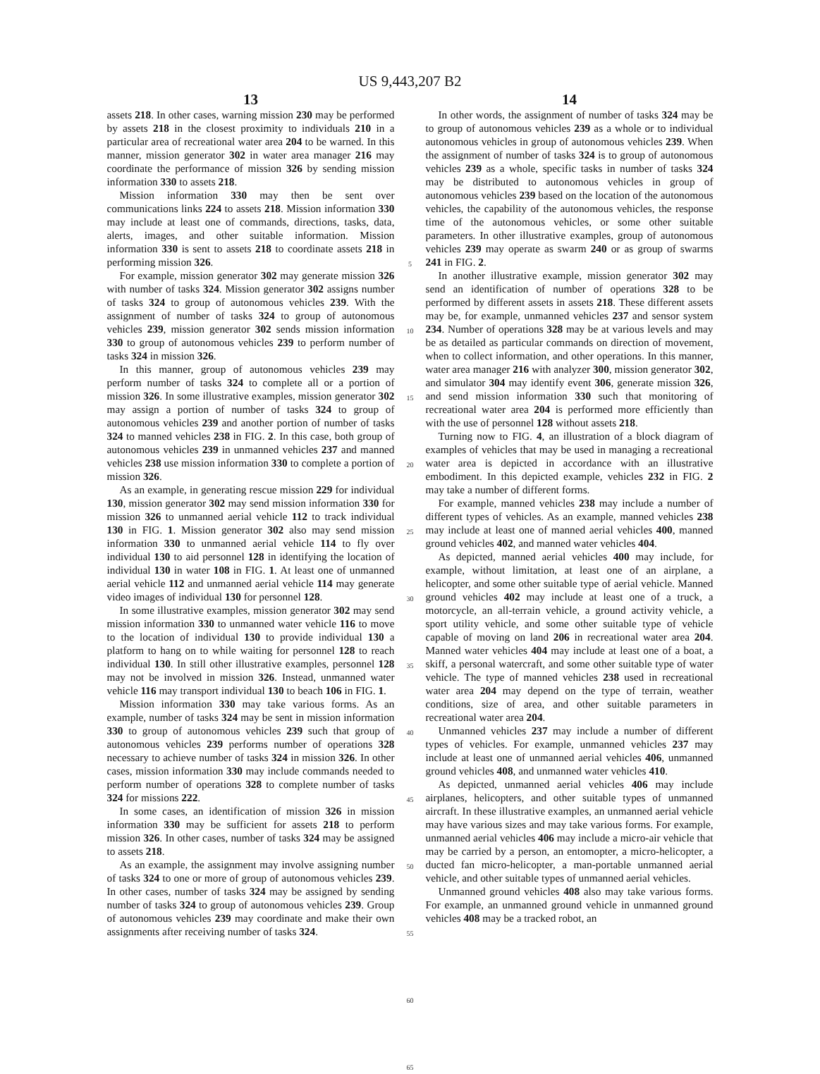US 9,443,207 B2
13
assets 218. In other cases, warning mission 230 may be performed by assets 218 in the closest proximity to individuals 210 in a particular area of recreational water area 204 to be warned. In this manner, mission generator 302 in water area manager 216 may coordinate the performance of mission 326 by sending mission information 330 to assets 218.
Mission information 330 may then be sent over communications links 224 to assets 218. Mission information 330 may include at least one of commands, directions, tasks, data, alerts, images, and other suitable information. Mission information 330 is sent to assets 218 to coordinate assets 218 in performing mission 326.
For example, mission generator 302 may generate mission 326 with number of tasks 324. Mission generator 302 assigns number of tasks 324 to group of autonomous vehicles 239. With the assignment of number of tasks 324 to group of autonomous vehicles 239, mission generator 302 sends mission information 330 to group of autonomous vehicles 239 to perform number of tasks 324 in mission 326.
In this manner, group of autonomous vehicles 239 may perform number of tasks 324 to complete all or a portion of mission 326. In some illustrative examples, mission generator 302 may assign a portion of number of tasks 324 to group of autonomous vehicles 239 and another portion of number of tasks 324 to manned vehicles 238 in FIG. 2. In this case, both group of autonomous vehicles 239 in unmanned vehicles 237 and manned vehicles 238 use mission information 330 to complete a portion of mission 326.
As an example, in generating rescue mission 229 for individual 130, mission generator 302 may send mission information 330 for mission 326 to unmanned aerial vehicle 112 to track individual 130 in FIG. 1. Mission generator 302 also may send mission information 330 to unmanned aerial vehicle 114 to fly over individual 130 to aid personnel 128 in identifying the location of individual 130 in water 108 in FIG. 1. At least one of unmanned aerial vehicle 112 and unmanned aerial vehicle 114 may generate video images of individual 130 for personnel 128.
In some illustrative examples, mission generator 302 may send mission information 330 to unmanned water vehicle 116 to move to the location of individual 130 to provide individual 130 a platform to hang on to while waiting for personnel 128 to reach individual 130. In still other illustrative examples, personnel 128 may not be involved in mission 326. Instead, unmanned water vehicle 116 may transport individual 130 to beach 106 in FIG. 1.
Mission information 330 may take various forms. As an example, number of tasks 324 may be sent in mission information 330 to group of autonomous vehicles 239 such that group of autonomous vehicles 239 performs number of operations 328 necessary to achieve number of tasks 324 in mission 326. In other cases, mission information 330 may include commands needed to perform number of operations 328 to complete number of tasks 324 for missions 222.
In some cases, an identification of mission 326 in mission information 330 may be sufficient for assets 218 to perform mission 326. In other cases, number of tasks 324 may be assigned to assets 218.
As an example, the assignment may involve assigning number of tasks 324 to one or more of group of autonomous vehicles 239. In other cases, number of tasks 324 may be assigned by sending number of tasks 324 to group of autonomous vehicles 239. Group of autonomous vehicles 239 may coordinate and make their own assignments after receiving number of tasks 324.
5
10
15
20
25
30
35
40
45
50
55
60
65
14
In other words, the assignment of number of tasks 324 may be to group of autonomous vehicles 239 as a whole or to individual autonomous vehicles in group of autonomous vehicles 239. When the assignment of number of tasks 324 is to group of autonomous vehicles 239 as a whole, specific tasks in number of tasks 324 may be distributed to autonomous vehicles in group of autonomous vehicles 239 based on the location of the autonomous vehicles, the capability of the autonomous vehicles, the response time of the autonomous vehicles, or some other suitable parameters. In other illustrative examples, group of autonomous vehicles 239 may operate as swarm 240 or as group of swarms 241 in FIG. 2.
In another illustrative example, mission generator 302 may send an identification of number of operations 328 to be performed by different assets in assets 218. These different assets may be, for example, unmanned vehicles 237 and sensor system 234. Number of operations 328 may be at various levels and may be as detailed as particular commands on direction of movement, when to collect information, and other operations. In this manner, water area manager 216 with analyzer 300, mission generator 302, and simulator 304 may identify event 306, generate mission 326, and send mission information 330 such that monitoring of recreational water area 204 is performed more efficiently than with the use of personnel 128 without assets 218.
Turning now to FIG. 4, an illustration of a block diagram of examples of vehicles that may be used in managing a recreational water area is depicted in accordance with an illustrative embodiment. In this depicted example, vehicles 232 in FIG. 2 may take a number of different forms.
For example, manned vehicles 238 may include a number of different types of vehicles. As an example, manned vehicles 238 may include at least one of manned aerial vehicles 400, manned ground vehicles 402, and manned water vehicles 404.
As depicted, manned aerial vehicles 400 may include, for example, without limitation, at least one of an airplane, a helicopter, and some other suitable type of aerial vehicle. Manned ground vehicles 402 may include at least one of a truck, a motorcycle, an all-terrain vehicle, a ground activity vehicle, a sport utility vehicle, and some other suitable type of vehicle capable of moving on land 206 in recreational water area 204. Manned water vehicles 404 may include at least one of a boat, a skiff, a personal watercraft, and some other suitable type of water vehicle. The type of manned vehicles 238 used in recreational water area 204 may depend on the type of terrain, weather conditions, size of area, and other suitable parameters in recreational water area 204.
Unmanned vehicles 237 may include a number of different types of vehicles. For example, unmanned vehicles 237 may include at least one of unmanned aerial vehicles 406, unmanned ground vehicles 408, and unmanned water vehicles 410.
As depicted, unmanned aerial vehicles 406 may include airplanes, helicopters, and other suitable types of unmanned aircraft. In these illustrative examples, an unmanned aerial vehicle may have various sizes and may take various forms. For example, unmanned aerial vehicles 406 may include a micro-air vehicle that may be carried by a person, an entomopter, a micro-helicopter, a ducted fan micro-helicopter, a man-portable unmanned aerial vehicle, and other suitable types of unmanned aerial vehicles.
Unmanned ground vehicles 408 also may take various forms. For example, an unmanned ground vehicle in unmanned ground vehicles 408 may be a tracked robot, an